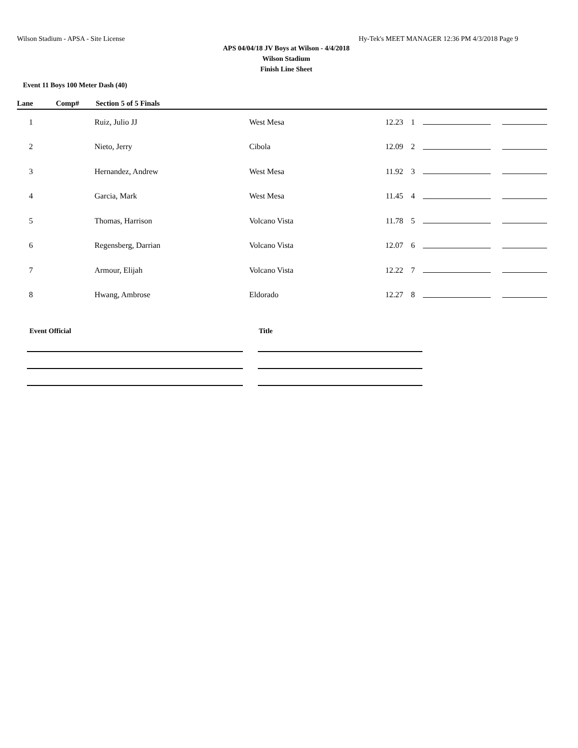Wilson Stadium - APSA - Site License Hy-Tek's MEET MANAGER 12:36 PM 4/3/2018 Page 9
APS 04/04/18 JV Boys at Wilson - 4/4/2018
Wilson Stadium
Finish Line Sheet
Event 11 Boys 100 Meter Dash (40)
Lane Comp# Section 5 of 5 Finals
| 1 | Ruiz, Julio JJ | West Mesa | 12.23 | 1 | | |
| 2 | Nieto, Jerry | Cibola | 12.09 | 2 | | |
| 3 | Hernandez, Andrew | West Mesa | 11.92 | 3 | | |
| 4 | Garcia, Mark | West Mesa | 11.45 | 4 | | |
| 5 | Thomas, Harrison | Volcano Vista | 11.78 | 5 | | |
| 6 | Regensberg, Darrian | Volcano Vista | 12.07 | 6 | | |
| 7 | Armour, Elijah | Volcano Vista | 12.22 | 7 | | |
| 8 | Hwang, Ambrose | Eldorado | 12.27 | 8 | | |
Event Official Title